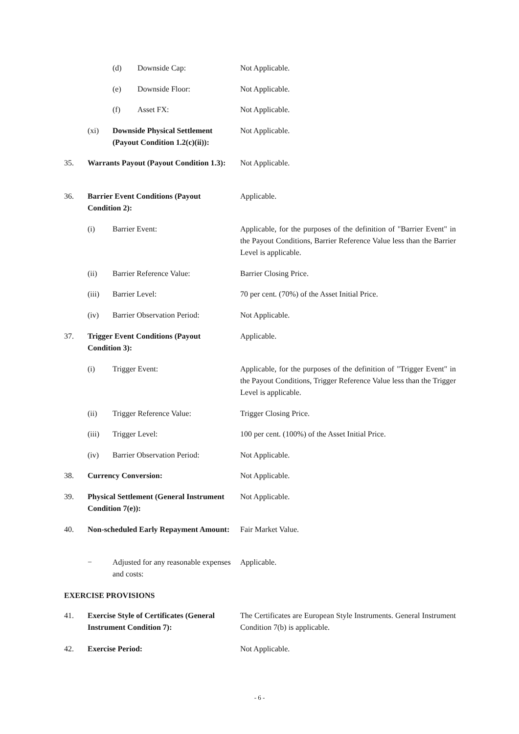(d) Downside Cap: Not Applicable.
(e) Downside Floor: Not Applicable.
(f) Asset FX: Not Applicable.
(xi) Downside Physical Settlement (Payout Condition 1.2(c)(ii)): Not Applicable.
35. Warrants Payout (Payout Condition 1.3): Not Applicable.
36. Barrier Event Conditions (Payout Condition 2): Applicable.
(i) Barrier Event: Applicable, for the purposes of the definition of "Barrier Event" in the Payout Conditions, Barrier Reference Value less than the Barrier Level is applicable.
(ii) Barrier Reference Value: Barrier Closing Price.
(iii) Barrier Level: 70 per cent. (70%) of the Asset Initial Price.
(iv) Barrier Observation Period: Not Applicable.
37. Trigger Event Conditions (Payout Condition 3): Applicable.
(i) Trigger Event: Applicable, for the purposes of the definition of "Trigger Event" in the Payout Conditions, Trigger Reference Value less than the Trigger Level is applicable.
(ii) Trigger Reference Value: Trigger Closing Price.
(iii) Trigger Level: 100 per cent. (100%) of the Asset Initial Price.
(iv) Barrier Observation Period: Not Applicable.
38. Currency Conversion: Not Applicable.
39. Physical Settlement (General Instrument Condition 7(e)): Not Applicable.
40. Non-scheduled Early Repayment Amount: Fair Market Value.
− Adjusted for any reasonable expenses and costs: Applicable.
EXERCISE PROVISIONS
41. Exercise Style of Certificates (General Instrument Condition 7): The Certificates are European Style Instruments. General Instrument Condition 7(b) is applicable.
42. Exercise Period: Not Applicable.
- 6 -